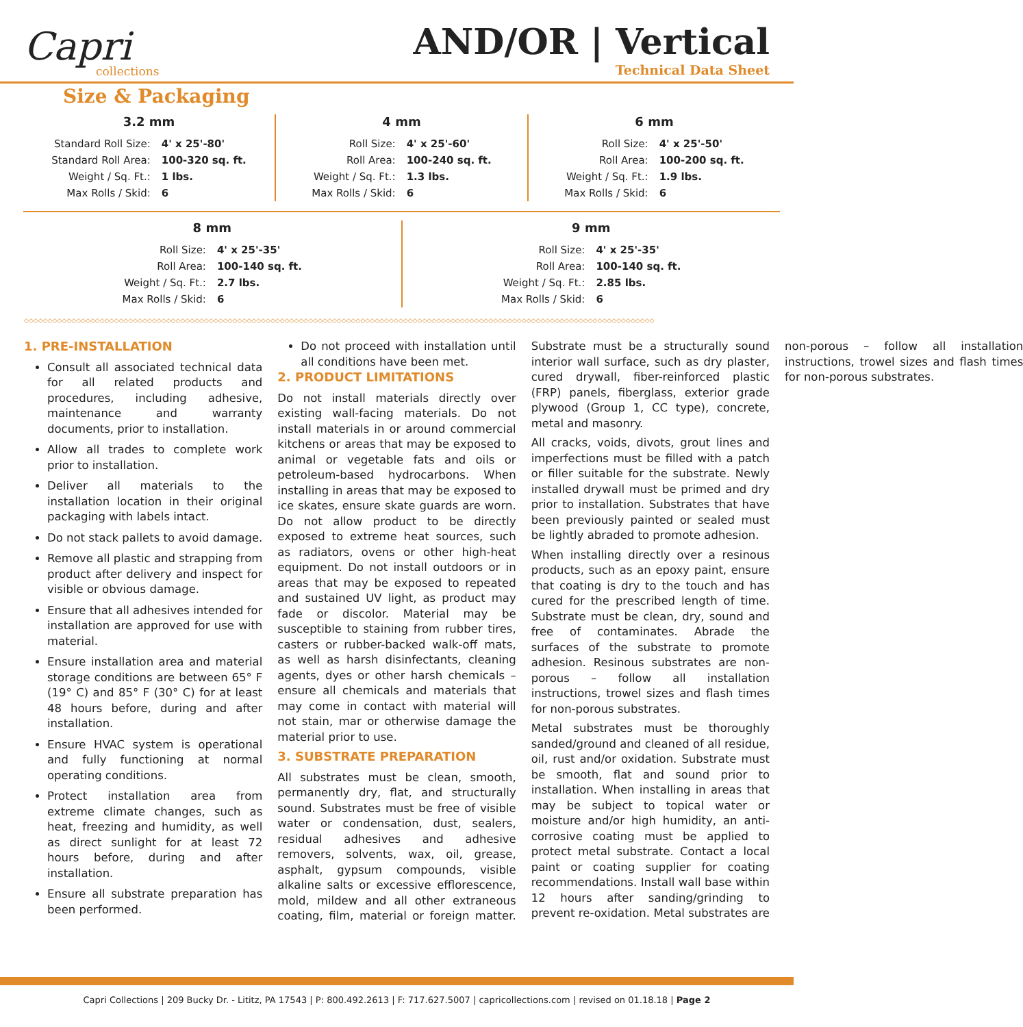Capri
collections
AND/OR | Vertical
Technical Data Sheet
Size & Packaging
3.2 mm
| Standard Roll Size: | 4' x 25'-80' |
| Standard Roll Area: | 100-320 sq. ft. |
| Weight / Sq. Ft.: | 1 lbs. |
| Max Rolls / Skid: | 6 |
4 mm
| Roll Size: | 4' x 25'-60' |
| Roll Area: | 100-240 sq. ft. |
| Weight / Sq. Ft.: | 1.3 lbs. |
| Max Rolls / Skid: | 6 |
6 mm
| Roll Size: | 4' x 25'-50' |
| Roll Area: | 100-200 sq. ft. |
| Weight / Sq. Ft.: | 1.9 lbs. |
| Max Rolls / Skid: | 6 |
8 mm
| Roll Size: | 4' x 25'-35' |
| Roll Area: | 100-140 sq. ft. |
| Weight / Sq. Ft.: | 2.7 lbs. |
| Max Rolls / Skid: | 6 |
9 mm
| Roll Size: | 4' x 25'-35' |
| Roll Area: | 100-140 sq. ft. |
| Weight / Sq. Ft.: | 2.85 lbs. |
| Max Rolls / Skid: | 6 |
◇◇◇◇◇◇◇◇◇◇◇◇◇◇◇◇◇◇◇◇◇◇◇◇◇◇◇◇◇◇◇◇◇◇◇◇◇◇◇◇◇◇◇◇◇◇◇◇◇◇◇◇◇◇◇◇◇◇◇◇◇◇◇◇◇◇◇◇◇◇◇◇◇◇◇◇◇◇◇◇◇◇◇◇◇◇◇◇◇◇◇◇◇◇◇◇◇◇◇◇◇◇◇◇◇◇◇◇◇◇◇◇◇◇◇◇◇◇◇◇◇◇◇◇◇◇◇◇◇◇◇◇◇
1. PRE-INSTALLATION
Consult all associated technical data for all related products and procedures, including adhesive, maintenance and warranty documents, prior to installation.
Allow all trades to complete work prior to installation.
Deliver all materials to the installation location in their original packaging with labels intact.
Do not stack pallets to avoid damage.
Remove all plastic and strapping from product after delivery and inspect for visible or obvious damage.
Ensure that all adhesives intended for installation are approved for use with material.
Ensure installation area and material storage conditions are between 65° F (19° C) and 85° F (30° C) for at least 48 hours before, during and after installation.
Ensure HVAC system is operational and fully functioning at normal operating conditions.
Protect installation area from extreme climate changes, such as heat, freezing and humidity, as well as direct sunlight for at least 72 hours before, during and after installation.
Ensure all substrate preparation has been performed.
Do not proceed with installation until all conditions have been met.
2. PRODUCT LIMITATIONS
Do not install materials directly over existing wall-facing materials. Do not install materials in or around commercial kitchens or areas that may be exposed to animal or vegetable fats and oils or petroleum-based hydrocarbons. When installing in areas that may be exposed to ice skates, ensure skate guards are worn. Do not allow product to be directly exposed to extreme heat sources, such as radiators, ovens or other high-heat equipment. Do not install outdoors or in areas that may be exposed to repeated and sustained UV light, as product may fade or discolor. Material may be susceptible to staining from rubber tires, casters or rubber-backed walk-off mats, as well as harsh disinfectants, cleaning agents, dyes or other harsh chemicals – ensure all chemicals and materials that may come in contact with material will not stain, mar or otherwise damage the material prior to use.
3. SUBSTRATE PREPARATION
All substrates must be clean, smooth, permanently dry, flat, and structurally sound. Substrates must be free of visible water or condensation, dust, sealers, residual adhesives and adhesive removers, solvents, wax, oil, grease, asphalt, gypsum compounds, visible alkaline salts or excessive efflorescence, mold, mildew and all other extraneous coating, film, material or foreign matter. Substrate must be a structurally sound interior wall surface, such as dry plaster, cured drywall, fiber-reinforced plastic (FRP) panels, fiberglass, exterior grade plywood (Group 1, CC type), concrete, metal and masonry.
All cracks, voids, divots, grout lines and imperfections must be filled with a patch or filler suitable for the substrate. Newly installed drywall must be primed and dry prior to installation. Substrates that have been previously painted or sealed must be lightly abraded to promote adhesion.
When installing directly over a resinous products, such as an epoxy paint, ensure that coating is dry to the touch and has cured for the prescribed length of time. Substrate must be clean, dry, sound and free of contaminates. Abrade the surfaces of the substrate to promote adhesion. Resinous substrates are non-porous – follow all installation instructions, trowel sizes and flash times for non-porous substrates.
Metal substrates must be thoroughly sanded/ground and cleaned of all residue, oil, rust and/or oxidation. Substrate must be smooth, flat and sound prior to installation. When installing in areas that may be subject to topical water or moisture and/or high humidity, an anti-corrosive coating must be applied to protect metal substrate. Contact a local paint or coating supplier for coating recommendations. Install wall base within 12 hours after sanding/grinding to prevent re-oxidation. Metal substrates are non-porous – follow all installation instructions, trowel sizes and flash times for non-porous substrates.
Capri Collections | 209 Bucky Dr. - Lititz, PA 17543 | P: 800.492.2613 | F: 717.627.5007 | capricollections.com | revised on 01.18.18 | Page 2